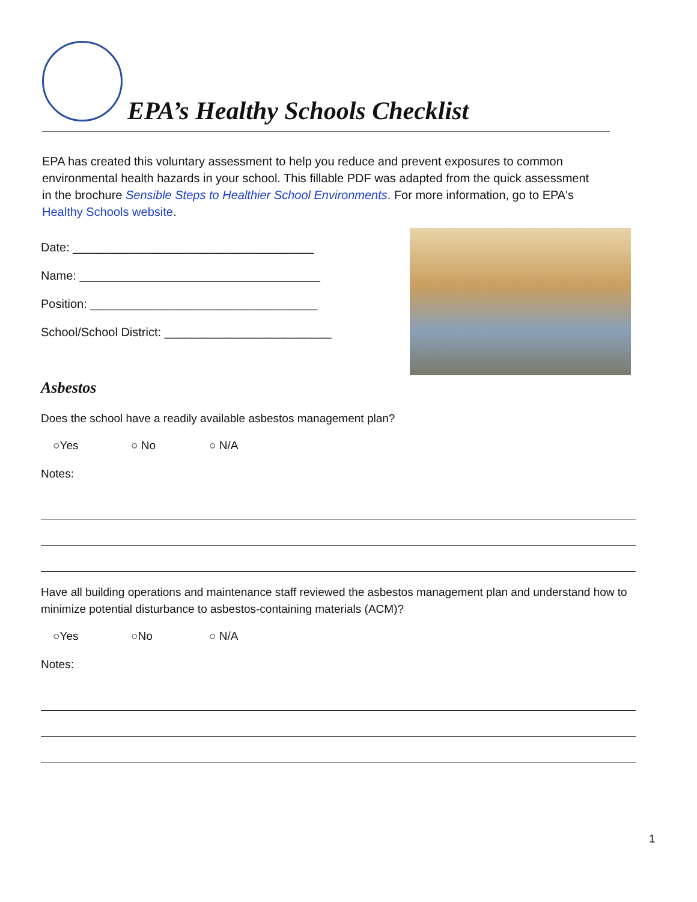EPA’s Healthy Schools Checklist
EPA has created this voluntary assessment to help you reduce and prevent exposures to common environmental health hazards in your school. This fillable PDF was adapted from the quick assessment in the brochure Sensible Steps to Healthier School Environments. For more information, go to EPA's Healthy Schools website.
Date: ____________________________________
Name: ____________________________________
Position: __________________________________
School/School District: _________________________
Asbestos
Does the school have a readily available asbestos management plan?
○Yes ○ No ○ N/A
Notes:
Have all building operations and maintenance staff reviewed the asbestos management plan and understand how to minimize potential disturbance to asbestos-containing materials (ACM)?
○Yes ○No ○ N/A
Notes:
1